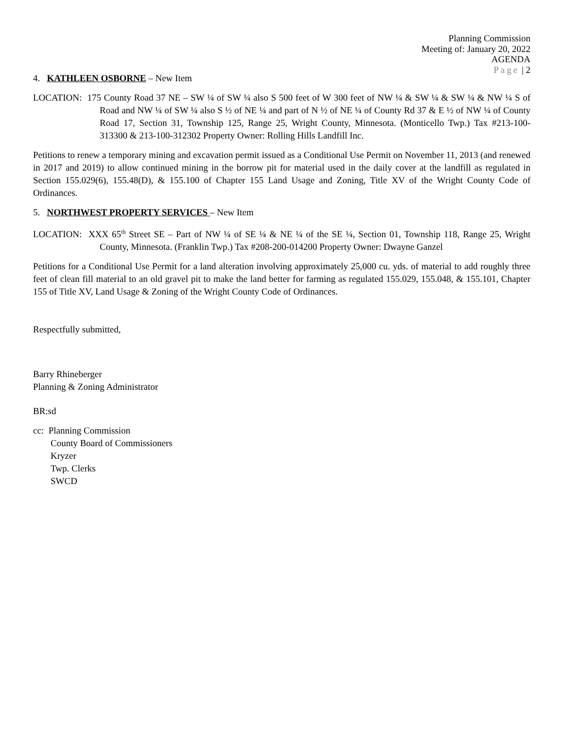Planning Commission
Meeting of: January 20, 2022
AGENDA
Page | 2
4. KATHLEEN OSBORNE – New Item
LOCATION: 175 County Road 37 NE – SW ¼ of SW ¼ also S 500 feet of W 300 feet of NW ¼ & SW ¼ & SW ¼ & NW ¼ S of Road and NW ¼ of SW ¼ also S ½ of NE ¼ and part of N ½ of NE ¼ of County Rd 37 & E ½ of NW ¼ of County Road 17, Section 31, Township 125, Range 25, Wright County, Minnesota. (Monticello Twp.) Tax #213-100-313300 & 213-100-312302 Property Owner: Rolling Hills Landfill Inc.
Petitions to renew a temporary mining and excavation permit issued as a Conditional Use Permit on November 11, 2013 (and renewed in 2017 and 2019) to allow continued mining in the borrow pit for material used in the daily cover at the landfill as regulated in Section 155.029(6), 155.48(D), & 155.100 of Chapter 155 Land Usage and Zoning, Title XV of the Wright County Code of Ordinances.
5. NORTHWEST PROPERTY SERVICES – New Item
LOCATION: XXX 65<sup>th</sup> Street SE – Part of NW ¼ of SE ¼ & NE ¼ of the SE ¼, Section 01, Township 118, Range 25, Wright County, Minnesota. (Franklin Twp.) Tax #208-200-014200 Property Owner: Dwayne Ganzel
Petitions for a Conditional Use Permit for a land alteration involving approximately 25,000 cu. yds. of material to add roughly three feet of clean fill material to an old gravel pit to make the land better for farming as regulated 155.029, 155.048, & 155.101, Chapter 155 of Title XV, Land Usage & Zoning of the Wright County Code of Ordinances.
Respectfully submitted,
Barry Rhineberger
Planning & Zoning Administrator
BR:sd
cc: Planning Commission
County Board of Commissioners
Kryzer
Twp. Clerks
SWCD